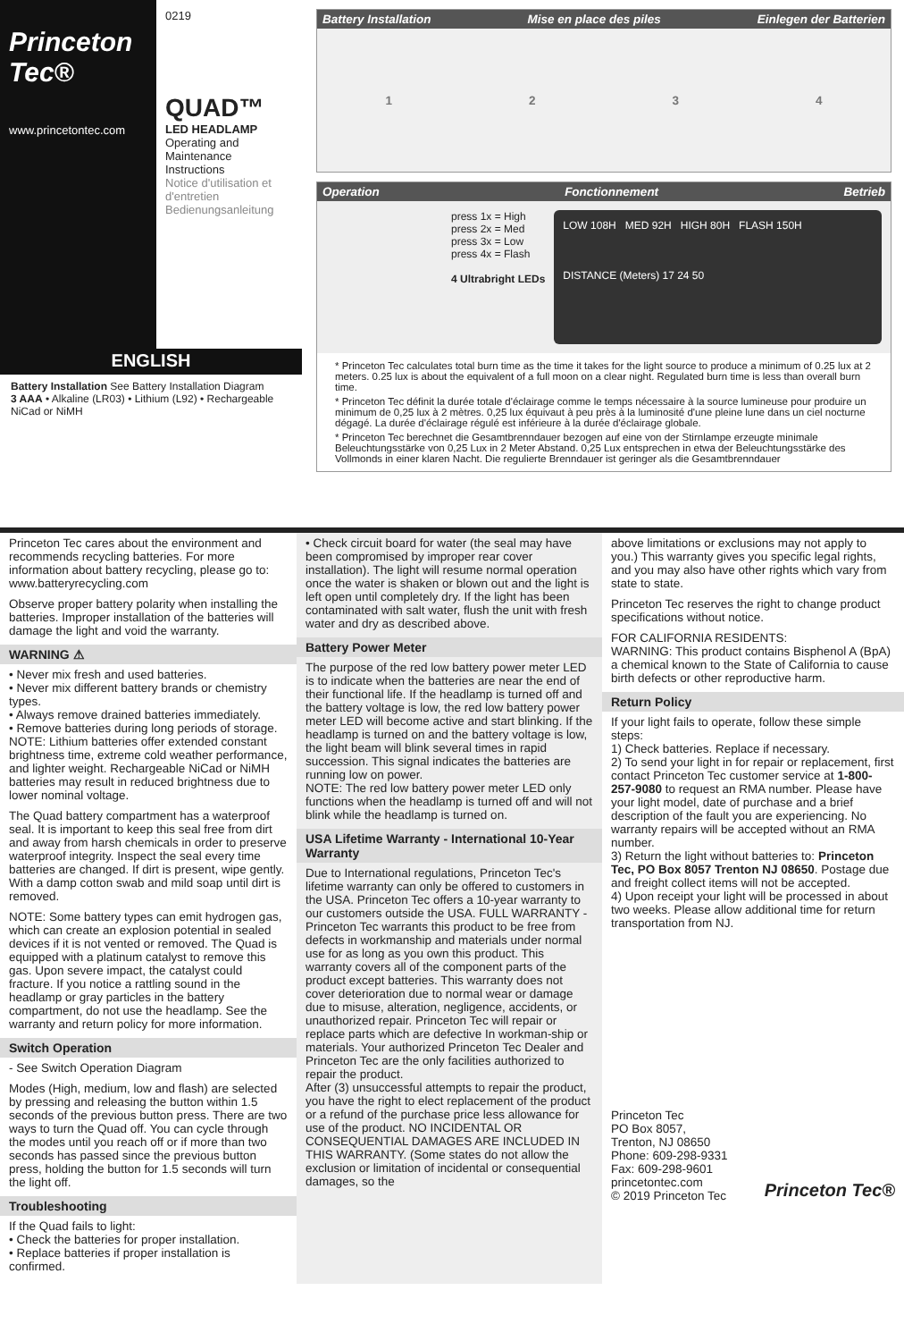Princeton Tec®
www.princetontec.com
0219
QUAD™
LED HEADLAMP
Operating and Maintenance Instructions
Notice d'utilisation et d'entretien
Bedienungsanleitung
ENGLISH
Battery Installation See Battery Installation Diagram
3 AAA • Alkaline (LR03) • Lithium (L92) • Rechargeable NiCad or NiMH
Battery Installation Mise en place des piles Einlegen der Batterien
1234
Operation Fonctionnement Betrieb
press 1x = High
press 2x = Med
press 3x = Low
press 4x = Flash
4 Ultrabright LEDs
LOW 108H MED 92H HIGH 80H FLASH 150H
DISTANCE (Meters) 17 24 50
* Princeton Tec calculates total burn time as the time it takes for the light source to produce a minimum of 0.25 lux at 2 meters. 0.25 lux is about the equivalent of a full moon on a clear night. Regulated burn time is less than overall burn time.
* Princeton Tec définit la durée totale d'éclairage comme le temps nécessaire à la source lumineuse pour produire un minimum de 0,25 lux à 2 mètres. 0,25 lux équivaut à peu près à la luminosité d'une pleine lune dans un ciel nocturne dégagé. La durée d'éclairage régulé est inférieure à la durée d'éclairage globale.
* Princeton Tec berechnet die Gesamtbrenndauer bezogen auf eine von der Stirnlampe erzeugte minimale Beleuchtungsstärke von 0,25 Lux in 2 Meter Abstand. 0,25 Lux entsprechen in etwa der Beleuchtungsstärke des Vollmonds in einer klaren Nacht. Die regulierte Brenndauer ist geringer als die Gesamtbrenndauer
Princeton Tec cares about the environment and recommends recycling batteries. For more information about battery recycling, please go to: www.batteryrecycling.com
Observe proper battery polarity when installing the batteries. Improper installation of the batteries will damage the light and void the warranty.
WARNING ⚠
• Never mix fresh and used batteries.
• Never mix different battery brands or chemistry types.
• Always remove drained batteries immediately.
• Remove batteries during long periods of storage.
NOTE: Lithium batteries offer extended constant brightness time, extreme cold weather performance, and lighter weight. Rechargeable NiCad or NiMH batteries may result in reduced brightness due to lower nominal voltage.
The Quad battery compartment has a waterproof seal. It is important to keep this seal free from dirt and away from harsh chemicals in order to preserve waterproof integrity. Inspect the seal every time batteries are changed. If dirt is present, wipe gently. With a damp cotton swab and mild soap until dirt is removed.
NOTE: Some battery types can emit hydrogen gas, which can create an explosion potential in sealed devices if it is not vented or removed. The Quad is equipped with a platinum catalyst to remove this gas. Upon severe impact, the catalyst could fracture. If you notice a rattling sound in the headlamp or gray particles in the battery compartment, do not use the headlamp. See the warranty and return policy for more information.
Switch Operation
- See Switch Operation Diagram
Modes (High, medium, low and flash) are selected by pressing and releasing the button within 1.5 seconds of the previous button press. There are two ways to turn the Quad off. You can cycle through the modes until you reach off or if more than two seconds has passed since the previous button press, holding the button for 1.5 seconds will turn the light off.
Troubleshooting
If the Quad fails to light:
• Check the batteries for proper installation.
• Replace batteries if proper installation is confirmed.
• Check circuit board for water (the seal may have been compromised by improper rear cover installation). The light will resume normal operation once the water is shaken or blown out and the light is left open until completely dry. If the light has been contaminated with salt water, flush the unit with fresh water and dry as described above.
Battery Power Meter
The purpose of the red low battery power meter LED is to indicate when the batteries are near the end of their functional life. If the headlamp is turned off and the battery voltage is low, the red low battery power meter LED will become active and start blinking. If the headlamp is turned on and the battery voltage is low, the light beam will blink several times in rapid succession. This signal indicates the batteries are running low on power.
NOTE: The red low battery power meter LED only functions when the headlamp is turned off and will not blink while the headlamp is turned on.
USA Lifetime Warranty - International 10-Year Warranty
Due to International regulations, Princeton Tec's lifetime warranty can only be offered to customers in the USA. Princeton Tec offers a 10-year warranty to our customers outside the USA. FULL WARRANTY - Princeton Tec warrants this product to be free from defects in workmanship and materials under normal use for as long as you own this product. This warranty covers all of the component parts of the product except batteries. This warranty does not cover deterioration due to normal wear or damage due to misuse, alteration, negligence, accidents, or unauthorized repair. Princeton Tec will repair or replace parts which are defective In workman-ship or materials. Your authorized Princeton Tec Dealer and Princeton Tec are the only facilities authorized to repair the product.
After (3) unsuccessful attempts to repair the product, you have the right to elect replacement of the product or a refund of the purchase price less allowance for use of the product. NO INCIDENTAL OR CONSEQUENTIAL DAMAGES ARE INCLUDED IN THIS WARRANTY. (Some states do not allow the exclusion or limitation of incidental or consequential damages, so the
above limitations or exclusions may not apply to you.) This warranty gives you specific legal rights, and you may also have other rights which vary from state to state.
Princeton Tec reserves the right to change product specifications without notice.
FOR CALIFORNIA RESIDENTS:
WARNING: This product contains Bisphenol A (BpA) a chemical known to the State of California to cause birth defects or other reproductive harm.
Return Policy
If your light fails to operate, follow these simple steps:
1) Check batteries. Replace if necessary.
2) To send your light in for repair or replacement, first contact Princeton Tec customer service at 1-800-257-9080 to request an RMA number. Please have your light model, date of purchase and a brief description of the fault you are experiencing. No warranty repairs will be accepted without an RMA number.
3) Return the light without batteries to: Princeton Tec, PO Box 8057 Trenton NJ 08650. Postage due and freight collect items will not be accepted.
4) Upon receipt your light will be processed in about two weeks. Please allow additional time for return transportation from NJ.
Princeton Tec
PO Box 8057,
Trenton, NJ 08650
Phone: 609-298-9331
Fax: 609-298-9601
princetontec.com
© 2019 Princeton Tec
Princeton Tec®